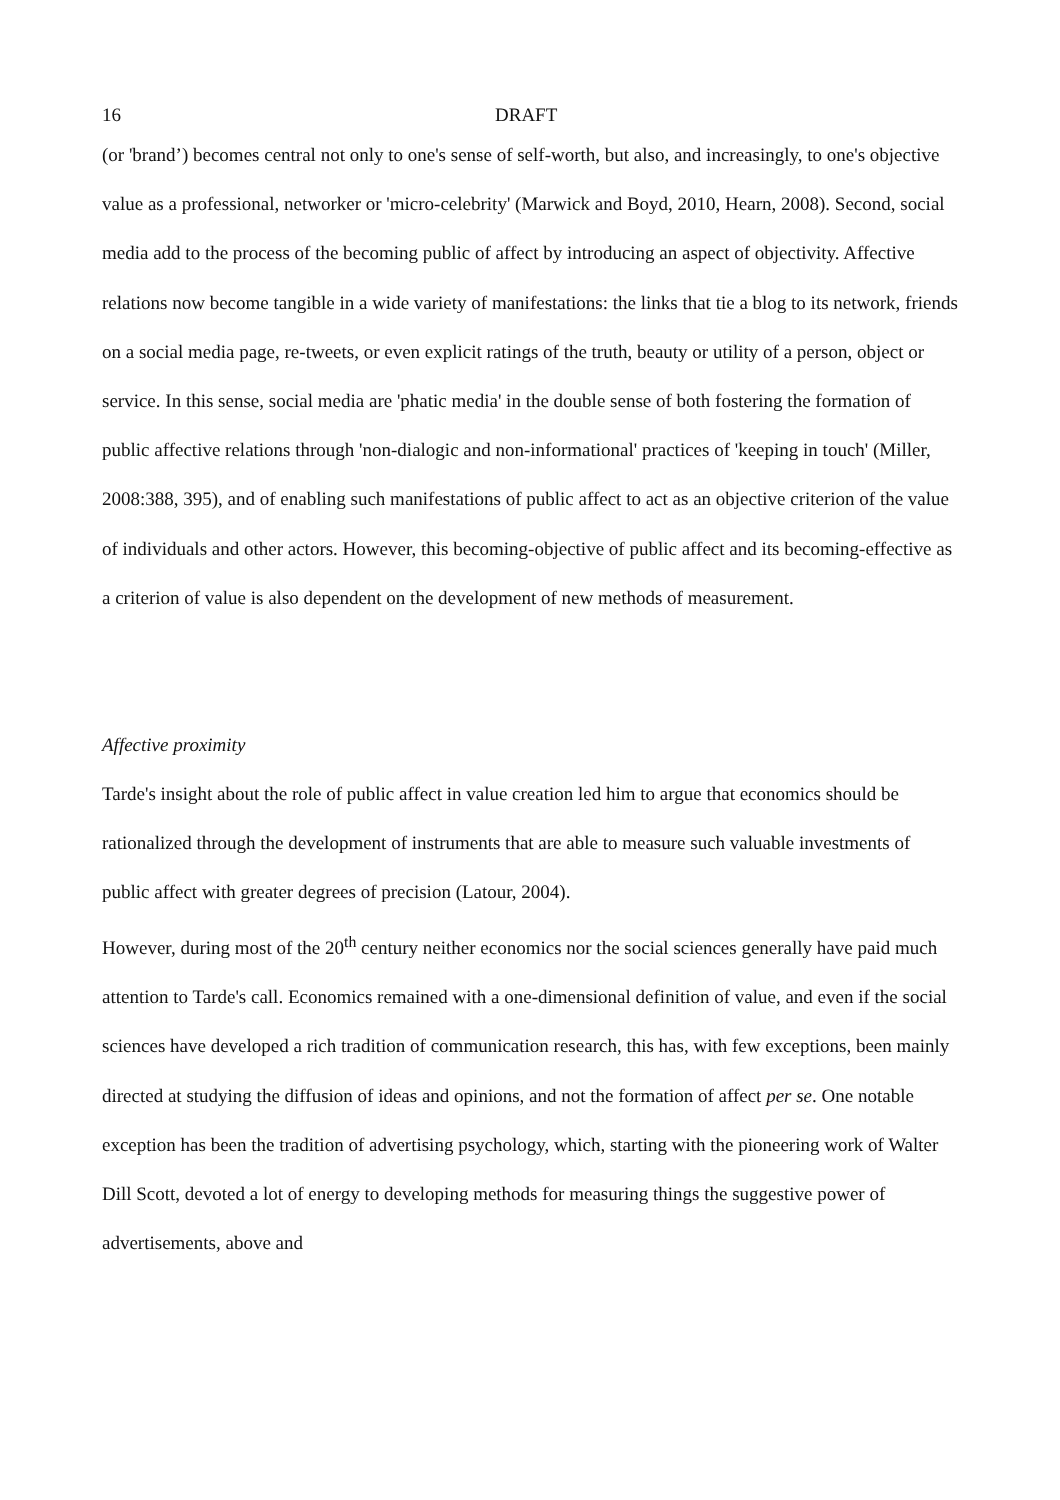16 DRAFT
(or 'brand’) becomes central not only to one's sense of self-worth, but also, and increasingly, to one's objective value as a professional, networker or 'micro-celebrity' (Marwick and Boyd, 2010, Hearn, 2008). Second, social media add to the process of the becoming public of affect by introducing an aspect of objectivity. Affective relations now become tangible in a wide variety of manifestations: the links that tie a blog to its network, friends on a social media page, re-tweets, or even explicit ratings of the truth, beauty or utility of a person, object or service. In this sense, social media are 'phatic media' in the double sense of both fostering the formation of public affective relations through 'non-dialogic and non-informational' practices of 'keeping in touch' (Miller, 2008:388, 395), and of enabling such manifestations of public affect to act as an objective criterion of the value of individuals and other actors. However, this becoming-objective of public affect and its becoming-effective as a criterion of value is also dependent on the development of new methods of measurement.
Affective proximity
Tarde's insight about the role of public affect in value creation led him to argue that economics should be rationalized through the development of instruments that are able to measure such valuable investments of public affect with greater degrees of precision (Latour, 2004).
However, during most of the 20<sup>th</sup> century neither economics nor the social sciences generally have paid much attention to Tarde's call. Economics remained with a one-dimensional definition of value, and even if the social sciences have developed a rich tradition of communication research, this has, with few exceptions, been mainly directed at studying the diffusion of ideas and opinions, and not the formation of affect per se. One notable exception has been the tradition of advertising psychology, which, starting with the pioneering work of Walter Dill Scott, devoted a lot of energy to developing methods for measuring things the suggestive power of advertisements, above and